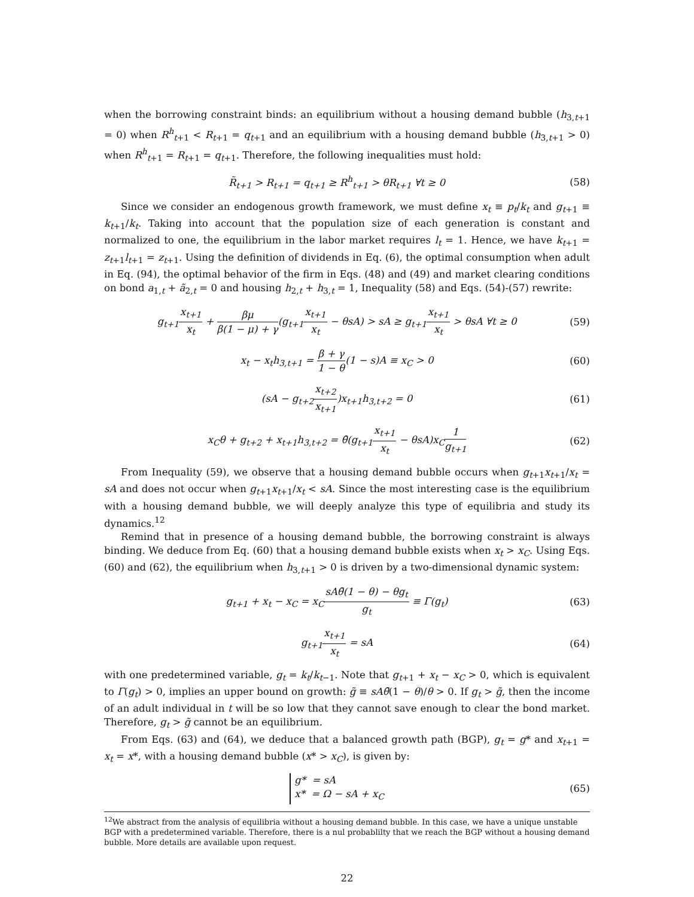when the borrowing constraint binds: an equilibrium without a housing demand bubble (h<sub>3,t+1</sub> = 0) when R<sup>h</sup><sub>t+1</sub> < R<sub>t+1</sub> = q<sub>t+1</sub> and an equilibrium with a housing demand bubble (h<sub>3,t+1</sub> > 0) when R<sup>h</sup><sub>t+1</sub> = R<sub>t+1</sub> = q<sub>t+1</sub>. Therefore, the following inequalities must hold:
R̃<sub>t+1</sub> > R<sub>t+1</sub> = q<sub>t+1</sub> ≥ R<sup>h</sup><sub>t+1</sub> > θR<sub>t+1</sub> ∀t ≥ 0
(58)
Since we consider an endogenous growth framework, we must define x<sub>t</sub> ≡ p<sub>t</sub>/k<sub>t</sub> and g<sub>t+1</sub> ≡ k<sub>t+1</sub>/k<sub>t</sub>. Taking into account that the population size of each generation is constant and normalized to one, the equilibrium in the labor market requires l<sub>t</sub> = 1. Hence, we have k<sub>t+1</sub> = z<sub>t+1</sub>l<sub>t+1</sub> = z<sub>t+1</sub>. Using the definition of dividends in Eq. (6), the optimal consumption when adult in Eq. (94), the optimal behavior of the firm in Eqs. (48) and (49) and market clearing conditions on bond a<sub>1,t</sub> + ã<sub>2,t</sub> = 0 and housing h<sub>2,t</sub> + h<sub>3,t</sub> = 1, Inequality (58) and Eqs. (54)-(57) rewrite:
g<sub>t+1</sub>x<sub>t+1</sub> x<sub>t</sub> + βμ β(1 − μ) + γ(g<sub>t+1</sub>x<sub>t+1</sub> x<sub>t</sub> − θsA) > sA ≥ g<sub>t+1</sub>x<sub>t+1</sub> x<sub>t</sub> > θsA ∀t ≥ 0
(59)
x<sub>t</sub> − x<sub>t</sub>h<sub>3,t+1</sub> = β + γ 1 − θ(1 − s)A ≡ x<sub>C</sub> > 0
(60)
(sA − g<sub>t+2</sub>x<sub>t+2</sub> x<sub>t+1</sub>)x<sub>t+1</sub>h<sub>3,t+2</sub> = 0
(61)
x<sub>C</sub>θ + g<sub>t+2</sub> + x<sub>t+1</sub>h<sub>3,t+2</sub> = θ̄(g<sub>t+1</sub>x<sub>t+1</sub> x<sub>t</sub> − θsA)x<sub>C</sub>1 g<sub>t+1</sub>
(62)
From Inequality (59), we observe that a housing demand bubble occurs when g<sub>t+1</sub>x<sub>t+1</sub>/x<sub>t</sub> = sA and does not occur when g<sub>t+1</sub>x<sub>t+1</sub>/x<sub>t</sub> < sA. Since the most interesting case is the equilibrium with a housing demand bubble, we will deeply analyze this type of equilibria and study its dynamics.<sup>12</sup>
Remind that in presence of a housing demand bubble, the borrowing constraint is always binding. We deduce from Eq. (60) that a housing demand bubble exists when x<sub>t</sub> > x<sub>C</sub>. Using Eqs. (60) and (62), the equilibrium when h<sub>3,t+1</sub> > 0 is driven by a two-dimensional dynamic system:
g<sub>t+1</sub> + x<sub>t</sub> − x<sub>C</sub> = x<sub>C</sub>sAθ̄(1 − θ) − θg<sub>t</sub> g<sub>t</sub> ≡ Γ(g<sub>t</sub>)
(63)
g<sub>t+1</sub>x<sub>t+1</sub> x<sub>t</sub> = sA (64)
with one predetermined variable, g<sub>t</sub> = k<sub>t</sub>/k<sub>t−1</sub>. Note that g<sub>t+1</sub> + x<sub>t</sub> − x<sub>C</sub> > 0, which is equivalent to Γ(g<sub>t</sub>) > 0, implies an upper bound on growth: g̃ ≡ sAθ̄(1 − θ)/θ > 0. If g<sub>t</sub> > g̃, then the income of an adult individual in t will be so low that they cannot save enough to clear the bond market. Therefore, g<sub>t</sub> > g̃ cannot be an equilibrium.
From Eqs. (63) and (64), we deduce that a balanced growth path (BGP), g<sub>t</sub> = g* and x<sub>t+1</sub> = x<sub>t</sub> = x*, with a housing demand bubble (x* > x<sub>C</sub>), is given by:
g* = sA
x* = Ω − sA + x<sub>C</sub>
(65)
<sup>12</sup> We abstract from the analysis of equilibria without a housing demand bubble. In this case, we have a unique unstable BGP with a predetermined variable. Therefore, there is a nul probablilty that we reach the BGP without a housing demand bubble. More details are available upon request.
22